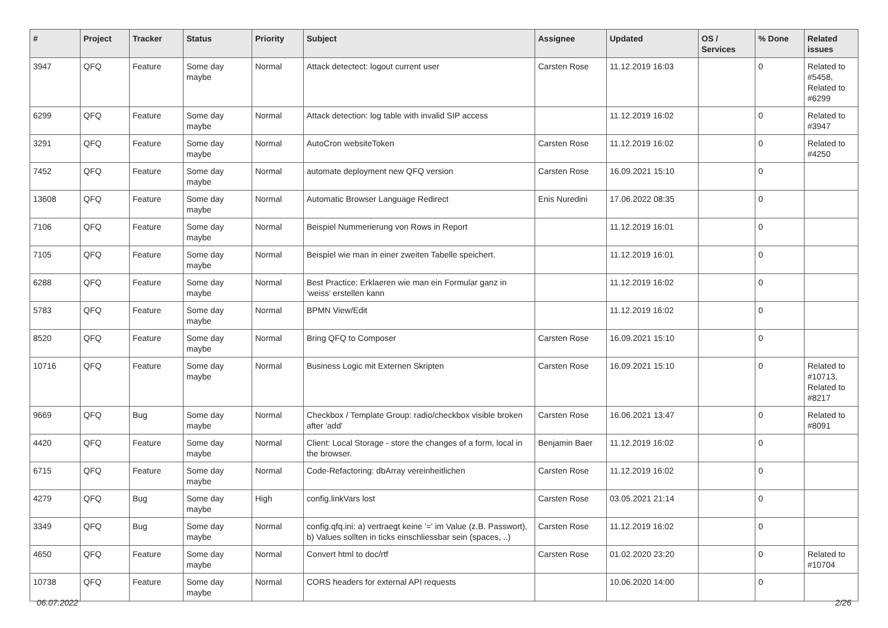| # | Project | Tracker | Status | Priority | Subject | Assignee | Updated | OS / Services | % Done | Related issues |
| --- | --- | --- | --- | --- | --- | --- | --- | --- | --- | --- |
| 3947 | QFQ | Feature | Some day maybe | Normal | Attack detectect: logout current user | Carsten Rose | 11.12.2019 16:03 | | 0 | Related to #5458, Related to #6299 |
| 6299 | QFQ | Feature | Some day maybe | Normal | Attack detection: log table with invalid SIP access | | 11.12.2019 16:02 | | 0 | Related to #3947 |
| 3291 | QFQ | Feature | Some day maybe | Normal | AutoCron websiteToken | Carsten Rose | 11.12.2019 16:02 | | 0 | Related to #4250 |
| 7452 | QFQ | Feature | Some day maybe | Normal | automate deployment new QFQ version | Carsten Rose | 16.09.2021 15:10 | | 0 | |
| 13608 | QFQ | Feature | Some day maybe | Normal | Automatic Browser Language Redirect | Enis Nuredini | 17.06.2022 08:35 | | 0 | |
| 7106 | QFQ | Feature | Some day maybe | Normal | Beispiel Nummerierung von Rows in Report | | 11.12.2019 16:01 | | 0 | |
| 7105 | QFQ | Feature | Some day maybe | Normal | Beispiel wie man in einer zweiten Tabelle speichert. | | 11.12.2019 16:01 | | 0 | |
| 6288 | QFQ | Feature | Some day maybe | Normal | Best Practice: Erklaeren wie man ein Formular ganz in 'weiss' erstellen kann | | 11.12.2019 16:02 | | 0 | |
| 5783 | QFQ | Feature | Some day maybe | Normal | BPMN View/Edit | | 11.12.2019 16:02 | | 0 | |
| 8520 | QFQ | Feature | Some day maybe | Normal | Bring QFQ to Composer | Carsten Rose | 16.09.2021 15:10 | | 0 | |
| 10716 | QFQ | Feature | Some day maybe | Normal | Business Logic mit Externen Skripten | Carsten Rose | 16.09.2021 15:10 | | 0 | Related to #10713, Related to #8217 |
| 9669 | QFQ | Bug | Some day maybe | Normal | Checkbox / Template Group: radio/checkbox visible broken after 'add' | Carsten Rose | 16.06.2021 13:47 | | 0 | Related to #8091 |
| 4420 | QFQ | Feature | Some day maybe | Normal | Client: Local Storage - store the changes of a form, local in the browser. | Benjamin Baer | 11.12.2019 16:02 | | 0 | |
| 6715 | QFQ | Feature | Some day maybe | Normal | Code-Refactoring: dbArray vereinheitlichen | Carsten Rose | 11.12.2019 16:02 | | 0 | |
| 4279 | QFQ | Bug | Some day maybe | High | config.linkVars lost | Carsten Rose | 03.05.2021 21:14 | | 0 | |
| 3349 | QFQ | Bug | Some day maybe | Normal | config.qfq.ini: a) vertraegt keine '=' im Value (z.B. Passwort), b) Values sollten in ticks einschliessbar sein (spaces, ..) | Carsten Rose | 11.12.2019 16:02 | | 0 | |
| 4650 | QFQ | Feature | Some day maybe | Normal | Convert html to doc/rtf | Carsten Rose | 01.02.2020 23:20 | | 0 | Related to #10704 |
| 10738 | QFQ | Feature | Some day maybe | Normal | CORS headers for external API requests | | 10.06.2020 14:00 | | 0 | |
06.07.2022 2/26